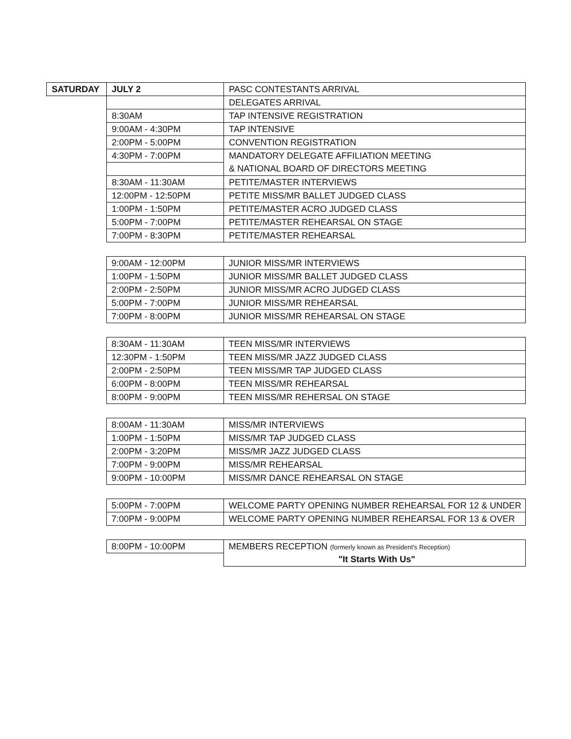| SATURDAY | JULY 2 | PASC CONTESTANTS ARRIVAL |
| | | DELEGATES ARRIVAL |
| | 8:30AM | TAP INTENSIVE REGISTRATION |
| | 9:00AM - 4:30PM | TAP INTENSIVE |
| | 2:00PM - 5:00PM | CONVENTION REGISTRATION |
| | 4:30PM - 7:00PM | MANDATORY DELEGATE AFFILIATION MEETING |
| | | & NATIONAL BOARD OF DIRECTORS MEETING |
| | 8:30AM - 11:30AM | PETITE/MASTER INTERVIEWS |
| | 12:00PM - 12:50PM | PETITE MISS/MR BALLET JUDGED CLASS |
| | 1:00PM - 1:50PM | PETITE/MASTER ACRO JUDGED CLASS |
| | 5:00PM - 7:00PM | PETITE/MASTER REHEARSAL ON STAGE |
| | 7:00PM - 8:30PM | PETITE/MASTER REHEARSAL |
| | 9:00AM - 12:00PM | JUNIOR MISS/MR INTERVIEWS |
| | 1:00PM - 1:50PM | JUNIOR MISS/MR BALLET JUDGED CLASS |
| | 2:00PM - 2:50PM | JUNIOR MISS/MR ACRO JUDGED CLASS |
| | 5:00PM - 7:00PM | JUNIOR MISS/MR REHEARSAL |
| | 7:00PM - 8:00PM | JUNIOR MISS/MR REHEARSAL ON STAGE |
| | 8:30AM - 11:30AM | TEEN MISS/MR INTERVIEWS |
| | 12:30PM - 1:50PM | TEEN MISS/MR JAZZ JUDGED CLASS |
| | 2:00PM - 2:50PM | TEEN MISS/MR TAP JUDGED CLASS |
| | 6:00PM - 8:00PM | TEEN MISS/MR REHEARSAL |
| | 8:00PM - 9:00PM | TEEN MISS/MR REHERSAL ON STAGE |
| | 8:00AM - 11:30AM | MISS/MR INTERVIEWS |
| | 1:00PM - 1:50PM | MISS/MR TAP JUDGED CLASS |
| | 2:00PM - 3:20PM | MISS/MR JAZZ JUDGED CLASS |
| | 7:00PM - 9:00PM | MISS/MR REHEARSAL |
| | 9:00PM - 10:00PM | MISS/MR DANCE REHEARSAL ON STAGE |
| | 5:00PM - 7:00PM | WELCOME PARTY OPENING NUMBER REHEARSAL FOR 12 & UNDER |
| | 7:00PM - 9:00PM | WELCOME PARTY OPENING NUMBER REHEARSAL FOR 13 & OVER |
| | 8:00PM - 10:00PM | MEMBERS RECEPTION (formerly known as President's Reception) |
| | | "It Starts With Us" |